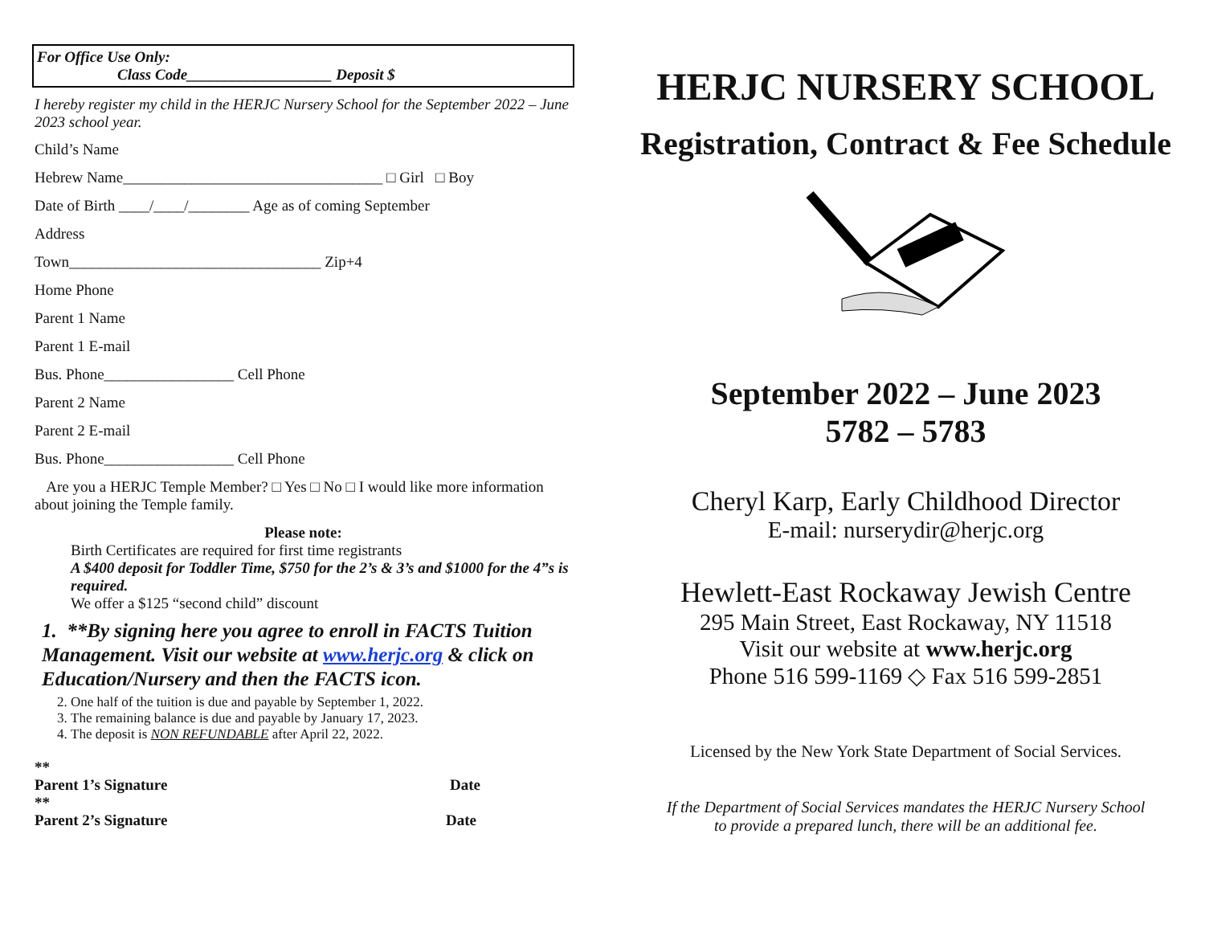For Office Use Only:
Class Code___________________ Deposit $
I hereby register my child in the HERJC Nursery School for the September 2022 – June 2023 school year.
Child’s Name
Hebrew Name__________________________________ □ Girl □ Boy
Date of Birth ____/____/________ Age as of coming September
Address
Town_________________________________ Zip+4
Home Phone
Parent 1 Name
Parent 1 E-mail
Bus. Phone_________________ Cell Phone
Parent 2 Name
Parent 2 E-mail
Bus. Phone_________________ Cell Phone
Are you a HERJC Temple Member? □ Yes □ No □ I would like more information about joining the Temple family.
Please note:
Birth Certificates are required for first time registrants
A $400 deposit for Toddler Time, $750 for the 2’s & 3’s and $1000 for the 4”s is required.
We offer a $125 “second child” discount
1. **By signing here you agree to enroll in FACTS Tuition Management. Visit our website at www.herjc.org & click on Education/Nursery and then the FACTS icon.
2. One half of the tuition is due and payable by September 1, 2022.
3. The remaining balance is due and payable by January 17, 2023.
4. The deposit is NON REFUNDABLE after April 22, 2022.
**
Parent 1’s Signature Date
**
Parent 2’s Signature Date
HERJC NURSERY SCHOOL
Registration, Contract & Fee Schedule
September 2022 – June 2023
5782 – 5783
Cheryl Karp, Early Childhood Director
E-mail: nurserydir@herjc.org
Hewlett-East Rockaway Jewish Centre
295 Main Street, East Rockaway, NY 11518
Visit our website at www.herjc.org
Phone 516 599-1169 ◇ Fax 516 599-2851
Licensed by the New York State Department of Social Services.
If the Department of Social Services mandates the HERJC Nursery School
to provide a prepared lunch, there will be an additional fee.